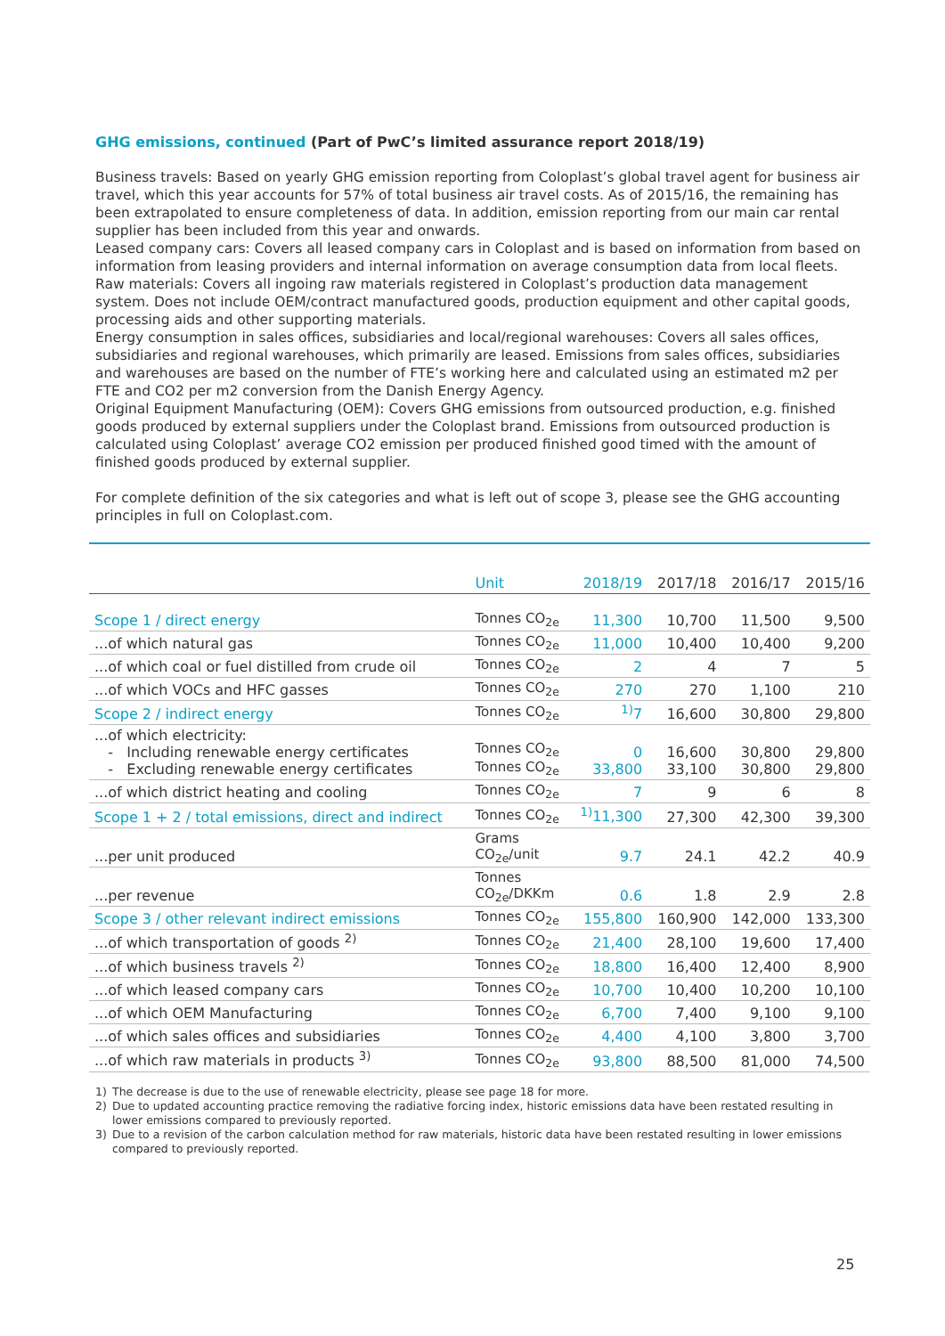GHG emissions, continued (Part of PwC’s limited assurance report 2018/19)
Business travels: Based on yearly GHG emission reporting from Coloplast’s global travel agent for business air travel, which this year accounts for 57% of total business air travel costs. As of 2015/16, the remaining has been extrapolated to ensure completeness of data. In addition, emission reporting from our main car rental supplier has been included from this year and onwards.
Leased company cars: Covers all leased company cars in Coloplast and is based on information from based on information from leasing providers and internal information on average consumption data from local fleets.
Raw materials: Covers all ingoing raw materials registered in Coloplast’s production data management system. Does not include OEM/contract manufactured goods, production equipment and other capital goods, processing aids and other supporting materials.
Energy consumption in sales offices, subsidiaries and local/regional warehouses: Covers all sales offices, subsidiaries and regional warehouses, which primarily are leased. Emissions from sales offices, subsidiaries and warehouses are based on the number of FTE’s working here and calculated using an estimated m2 per FTE and CO2 per m2 conversion from the Danish Energy Agency.
Original Equipment Manufacturing (OEM): Covers GHG emissions from outsourced production, e.g. finished goods produced by external suppliers under the Coloplast brand. Emissions from outsourced production is calculated using Coloplast’ average CO2 emission per produced finished good timed with the amount of finished goods produced by external supplier.
For complete definition of the six categories and what is left out of scope 3, please see the GHG accounting principles in full on Coloplast.com.
| | Unit | 2018/19 | 2017/18 | 2016/17 | 2015/16 |
| --- | --- | --- | --- | --- | --- |
| Scope 1 / direct energy | Tonnes CO<sub>2e</sub> | 11,300 | 10,700 | 11,500 | 9,500 |
| ...of which natural gas | Tonnes CO<sub>2e</sub> | 11,000 | 10,400 | 10,400 | 9,200 |
| ...of which coal or fuel distilled from crude oil | Tonnes CO<sub>2e</sub> | 2 | 4 | 7 | 5 |
| ...of which VOCs and HFC gasses | Tonnes CO<sub>2e</sub> | 270 | 270 | 1,100 | 210 |
| Scope 2 / indirect energy | Tonnes CO<sub>2e</sub> | <sup>1)</sup> 7 | 16,600 | 30,800 | 29,800 |
| ...of which electricity: - Including renewable energy certificates - Excluding renewable energy certificates | Tonnes CO<sub>2e</sub> Tonnes CO<sub>2e</sub> | 0 33,800 | 16,600 33,100 | 30,800 30,800 | 29,800 29,800 |
| ...of which district heating and cooling | Tonnes CO<sub>2e</sub> | 7 | 9 | 6 | 8 |
| Scope 1 + 2 / total emissions, direct and indirect | Tonnes CO<sub>2e</sub> | <sup>1)</sup> 11,300 | 27,300 | 42,300 | 39,300 |
| ...per unit produced | Grams CO<sub>2e</sub>/unit | 9.7 | 24.1 | 42.2 | 40.9 |
| ...per revenue | Tonnes CO<sub>2e</sub>/DKKm | 0.6 | 1.8 | 2.9 | 2.8 |
| Scope 3 / other relevant indirect emissions | Tonnes CO<sub>2e</sub> | 155,800 | 160,900 | 142,000 | 133,300 |
| ...of which transportation of goods <sup>2)</sup> | Tonnes CO<sub>2e</sub> | 21,400 | 28,100 | 19,600 | 17,400 |
| ...of which business travels <sup>2)</sup> | Tonnes CO<sub>2e</sub> | 18,800 | 16,400 | 12,400 | 8,900 |
| ...of which leased company cars | Tonnes CO<sub>2e</sub> | 10,700 | 10,400 | 10,200 | 10,100 |
| ...of which OEM Manufacturing | Tonnes CO<sub>2e</sub> | 6,700 | 7,400 | 9,100 | 9,100 |
| ...of which sales offices and subsidiaries | Tonnes CO<sub>2e</sub> | 4,400 | 4,100 | 3,800 | 3,700 |
| ...of which raw materials in products <sup>3)</sup> | Tonnes CO<sub>2e</sub> | 93,800 | 88,500 | 81,000 | 74,500 |
1) The decrease is due to the use of renewable electricity, please see page 18 for more.
2) Due to updated accounting practice removing the radiative forcing index, historic emissions data have been restated resulting in lower emissions compared to previously reported.
3) Due to a revision of the carbon calculation method for raw materials, historic data have been restated resulting in lower emissions compared to previously reported.
25